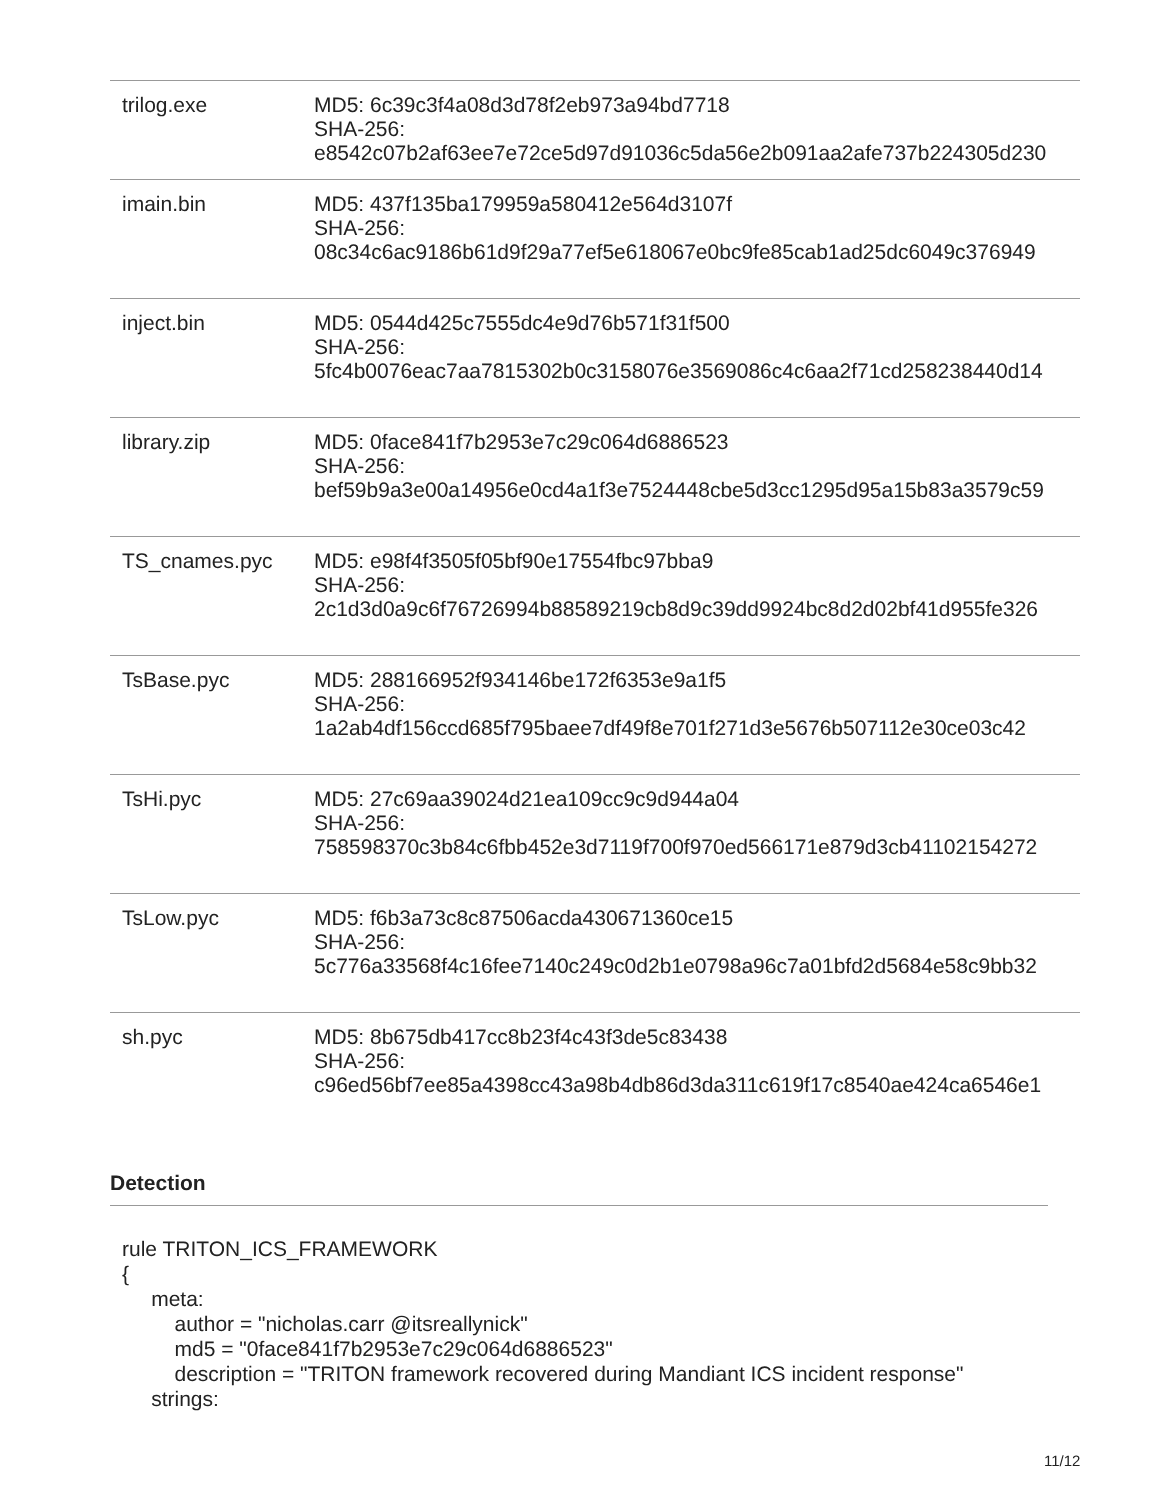| trilog.exe | MD5: 6c39c3f4a08d3d78f2eb973a94bd7718 SHA-256: e8542c07b2af63ee7e72ce5d97d91036c5da56e2b091aa2afe737b224305d230 |
| imain.bin | MD5: 437f135ba179959a580412e564d3107f SHA-256: 08c34c6ac9186b61d9f29a77ef5e618067e0bc9fe85cab1ad25dc6049c376949 |
| inject.bin | MD5: 0544d425c7555dc4e9d76b571f31f500 SHA-256: 5fc4b0076eac7aa7815302b0c3158076e3569086c4c6aa2f71cd258238440d14 |
| library.zip | MD5: 0face841f7b2953e7c29c064d6886523 SHA-256: bef59b9a3e00a14956e0cd4a1f3e7524448cbe5d3cc1295d95a15b83a3579c59 |
| TS_cnames.pyc | MD5: e98f4f3505f05bf90e17554fbc97bba9 SHA-256: 2c1d3d0a9c6f76726994b88589219cb8d9c39dd9924bc8d2d02bf41d955fe326 |
| TsBase.pyc | MD5: 288166952f934146be172f6353e9a1f5 SHA-256: 1a2ab4df156ccd685f795baee7df49f8e701f271d3e5676b507112e30ce03c42 |
| TsHi.pyc | MD5: 27c69aa39024d21ea109cc9c9d944a04 SHA-256: 758598370c3b84c6fbb452e3d7119f700f970ed566171e879d3cb41102154272 |
| TsLow.pyc | MD5: f6b3a73c8c87506acda430671360ce15 SHA-256: 5c776a33568f4c16fee7140c249c0d2b1e0798a96c7a01bfd2d5684e58c9bb32 |
| sh.pyc | MD5: 8b675db417cc8b23f4c43f3de5c83438 SHA-256: c96ed56bf7ee85a4398cc43a98b4db86d3da311c619f17c8540ae424ca6546e1 |
Detection
rule TRITON_ICS_FRAMEWORK
{
     meta:
         author = "nicholas.carr @itsreallynick"
         md5 = "0face841f7b2953e7c29c064d6886523"
         description = "TRITON framework recovered during Mandiant ICS incident response"
     strings:
11/12